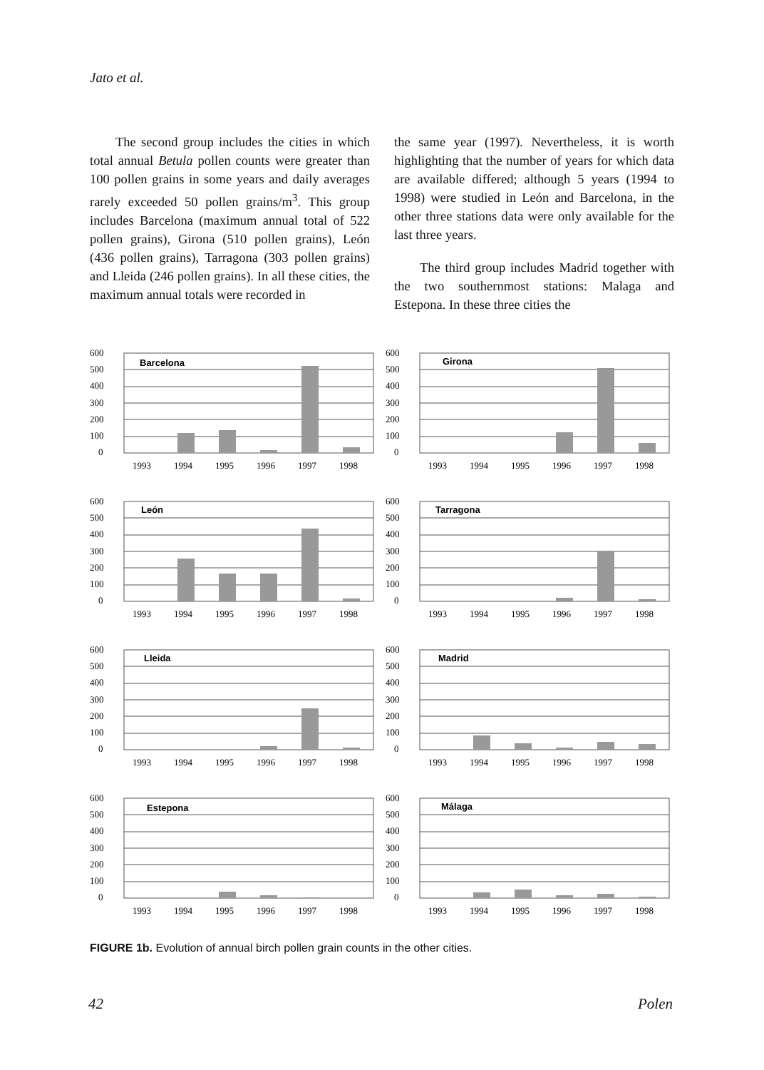Jato et al.
The second group includes the cities in which total annual Betula pollen counts were greater than 100 pollen grains in some years and daily averages rarely exceeded 50 pollen grains/m<sup>3</sup>. This group includes Barcelona (maximum annual total of 522 pollen grains), Girona (510 pollen grains), León (436 pollen grains), Tarragona (303 pollen grains) and Lleida (246 pollen grains). In all these cities, the maximum annual totals were recorded in
the same year (1997). Nevertheless, it is worth highlighting that the number of years for which data are available differed; although 5 years (1994 to 1998) were studied in León and Barcelona, in the other three stations data were only available for the last three years.
The third group includes Madrid together with the two southernmost stations: Malaga and Estepona. In these three cities the
600
500
400
300
200
100
0
Barcelona
1993
1994
1995
1996
1997
1998
600
500
400
300
200
100
0
Girona
1993
1994
1995
1996
1997
1998
600
500
400
300
200
100
0
León
1993
1994
1995
1996
1997
1998
600
500
400
300
200
100
0
Tarragona
1993
1994
1995
1996
1997
1998
600
500
400
300
200
100
0
Lleida
1993
1994
1995
1996
1997
1998
600
500
400
300
200
100
0
Madrid
1993
1994
1995
1996
1997
1998
600
500
400
300
200
100
0
Estepona
1993
1994
1995
1996
1997
1998
600
500
400
300
200
100
0
Málaga
1993
1994
1995
1996
1997
1998
FIGURE 1b. Evolution of annual birch pollen grain counts in the other cities.
42 Polen